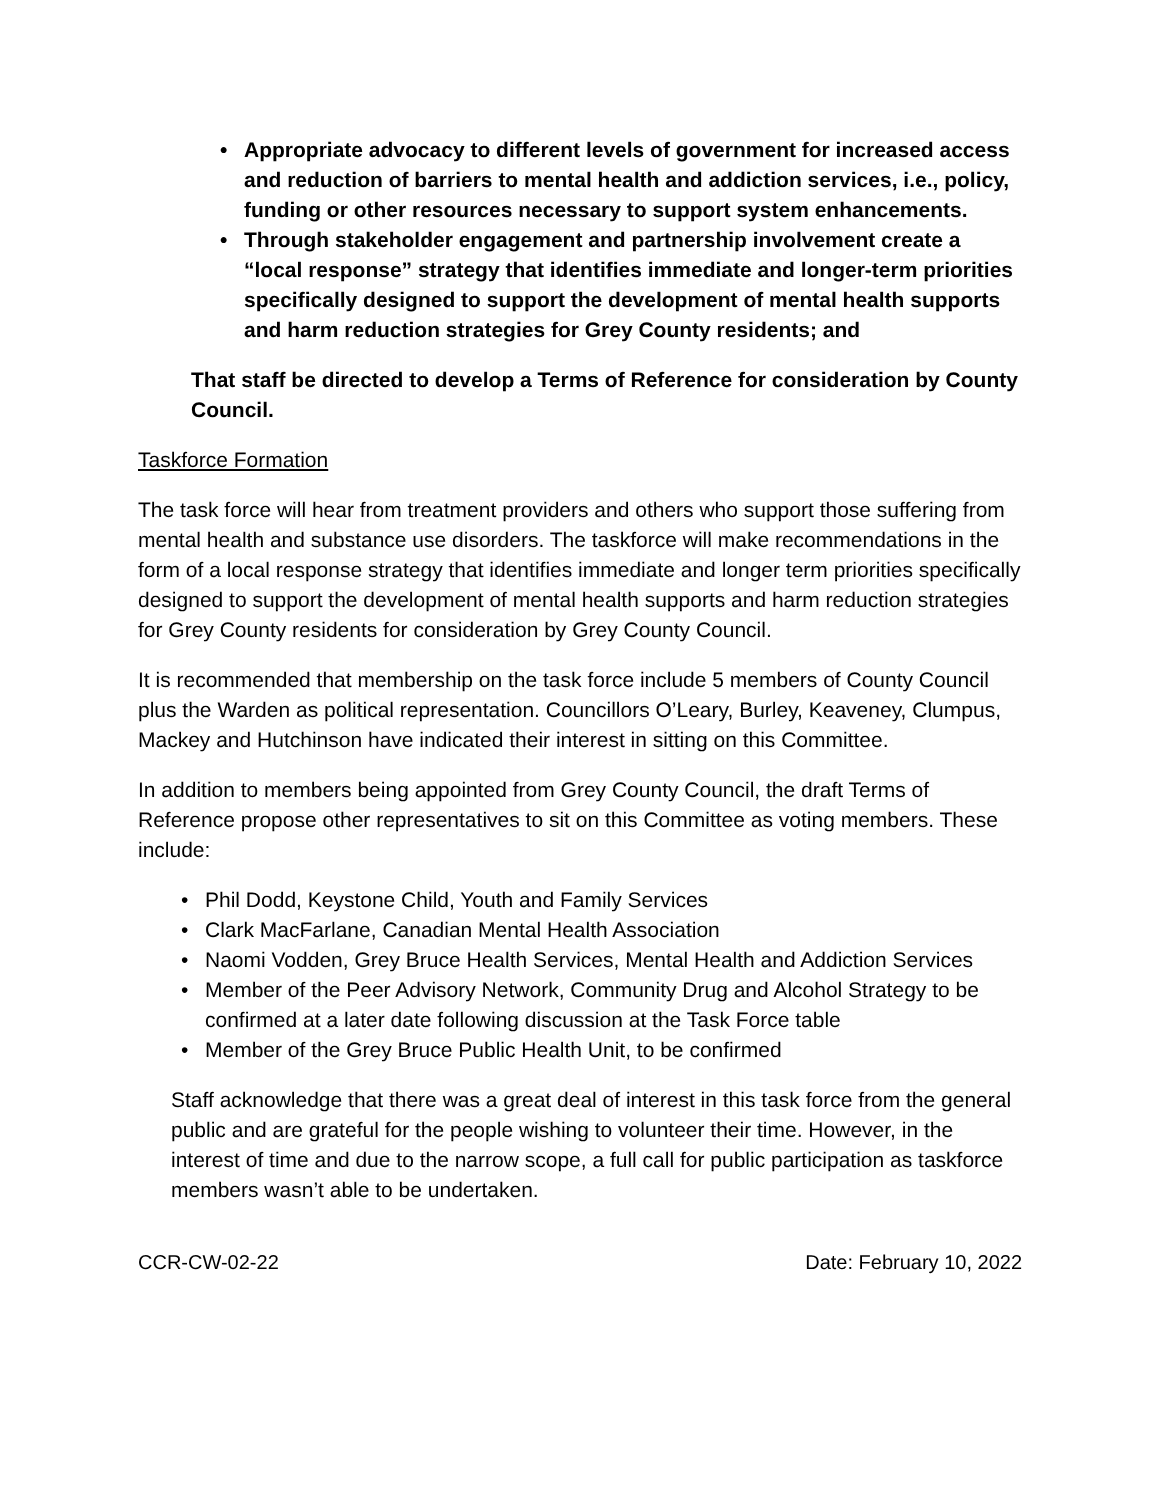• Appropriate advocacy to different levels of government for increased access and reduction of barriers to mental health and addiction services, i.e., policy, funding or other resources necessary to support system enhancements.
• Through stakeholder engagement and partnership involvement create a “local response” strategy that identifies immediate and longer-term priorities specifically designed to support the development of mental health supports and harm reduction strategies for Grey County residents; and
That staff be directed to develop a Terms of Reference for consideration by County Council.
Taskforce Formation
The task force will hear from treatment providers and others who support those suffering from mental health and substance use disorders. The taskforce will make recommendations in the form of a local response strategy that identifies immediate and longer term priorities specifically designed to support the development of mental health supports and harm reduction strategies for Grey County residents for consideration by Grey County Council.
It is recommended that membership on the task force include 5 members of County Council plus the Warden as political representation. Councillors O’Leary, Burley, Keaveney, Clumpus, Mackey and Hutchinson have indicated their interest in sitting on this Committee.
In addition to members being appointed from Grey County Council, the draft Terms of Reference propose other representatives to sit on this Committee as voting members. These include:
• Phil Dodd, Keystone Child, Youth and Family Services
• Clark MacFarlane, Canadian Mental Health Association
• Naomi Vodden, Grey Bruce Health Services, Mental Health and Addiction Services
• Member of the Peer Advisory Network, Community Drug and Alcohol Strategy to be confirmed at a later date following discussion at the Task Force table
• Member of the Grey Bruce Public Health Unit, to be confirmed
Staff acknowledge that there was a great deal of interest in this task force from the general public and are grateful for the people wishing to volunteer their time. However, in the interest of time and due to the narrow scope, a full call for public participation as taskforce members wasn’t able to be undertaken.
CCR-CW-02-22 Date: February 10, 2022